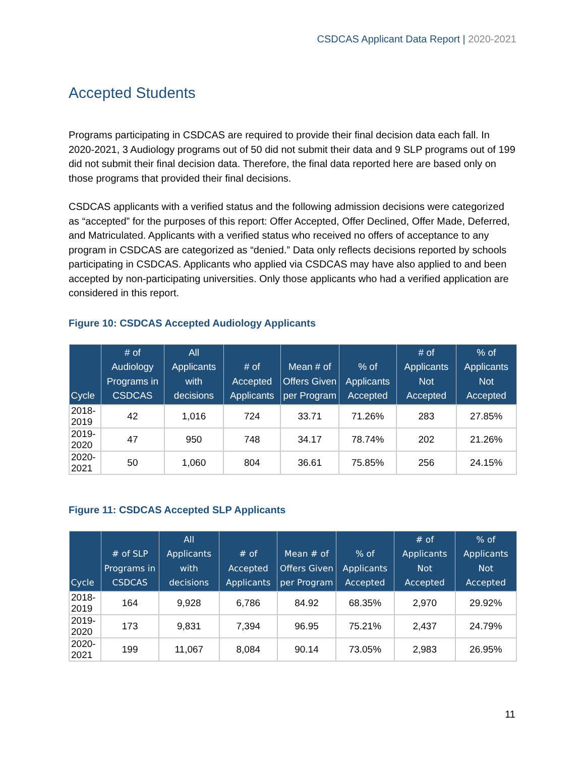CSDCAS Applicant Data Report | 2020-2021
Accepted Students
Programs participating in CSDCAS are required to provide their final decision data each fall. In 2020-2021, 3 Audiology programs out of 50 did not submit their data and 9 SLP programs out of 199 did not submit their final decision data. Therefore, the final data reported here are based only on those programs that provided their final decisions.
CSDCAS applicants with a verified status and the following admission decisions were categorized as “accepted” for the purposes of this report: Offer Accepted, Offer Declined, Offer Made, Deferred, and Matriculated. Applicants with a verified status who received no offers of acceptance to any program in CSDCAS are categorized as “denied.” Data only reflects decisions reported by schools participating in CSDCAS. Applicants who applied via CSDCAS may have also applied to and been accepted by non-participating universities. Only those applicants who had a verified application are considered in this report.
Figure 10: CSDCAS Accepted Audiology Applicants
| Cycle | # of Audiology Programs in CSDCAS | All Applicants with decisions | # of Accepted Applicants | Mean # of Offers Given per Program | % of Applicants Accepted | # of Applicants Not Accepted | % of Applicants Not Accepted |
| --- | --- | --- | --- | --- | --- | --- | --- |
| 2018-2019 | 42 | 1,016 | 724 | 33.71 | 71.26% | 283 | 27.85% |
| 2019-2020 | 47 | 950 | 748 | 34.17 | 78.74% | 202 | 21.26% |
| 2020-2021 | 50 | 1,060 | 804 | 36.61 | 75.85% | 256 | 24.15% |
Figure 11: CSDCAS Accepted SLP Applicants
| Cycle | # of SLP Programs in CSDCAS | All Applicants with decisions | # of Accepted Applicants | Mean # of Offers Given per Program | % of Applicants Accepted | # of Applicants Not Accepted | % of Applicants Not Accepted |
| --- | --- | --- | --- | --- | --- | --- | --- |
| 2018-2019 | 164 | 9,928 | 6,786 | 84.92 | 68.35% | 2,970 | 29.92% |
| 2019-2020 | 173 | 9,831 | 7,394 | 96.95 | 75.21% | 2,437 | 24.79% |
| 2020-2021 | 199 | 11,067 | 8,084 | 90.14 | 73.05% | 2,983 | 26.95% |
11